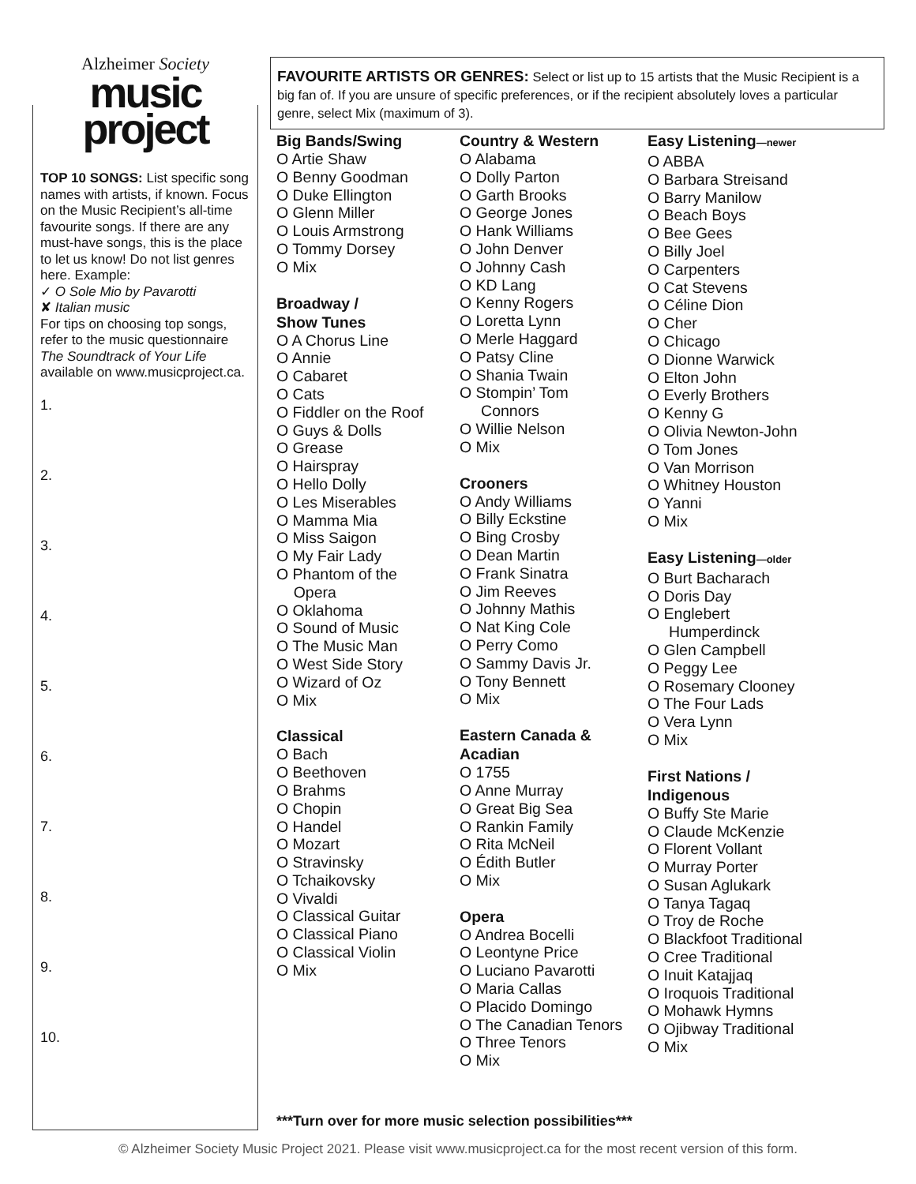Alzheimer Society
music
project
TOP 10 SONGS: List specific song names with artists, if known. Focus on the Music Recipient’s all-time favourite songs. If there are any must-have songs, this is the place to let us know! Do not list genres here. Example:
✓ O Sole Mio by Pavarotti
✘ Italian music
For tips on choosing top songs, refer to the music questionnaire The Soundtrack of Your Life available on www.musicproject.ca.
1.
2.
3.
4.
5.
6.
7.
8.
9.
10.
FAVOURITE ARTISTS OR GENRES: Select or list up to 15 artists that the Music Recipient is a big fan of. If you are unsure of specific preferences, or if the recipient absolutely loves a particular genre, select Mix (maximum of 3).
Big Bands/Swing
O Artie Shaw
O Benny Goodman
O Duke Ellington
O Glenn Miller
O Louis Armstrong
O Tommy Dorsey
O Mix
Broadway /
Show Tunes
O A Chorus Line
O Annie
O Cabaret
O Cats
O Fiddler on the Roof
O Guys & Dolls
O Grease
O Hairspray
O Hello Dolly
O Les Miserables
O Mamma Mia
O Miss Saigon
O My Fair Lady
O Phantom of the
Opera
O Oklahoma
O Sound of Music
O The Music Man
O West Side Story
O Wizard of Oz
O Mix
Classical
O Bach
O Beethoven
O Brahms
O Chopin
O Handel
O Mozart
O Stravinsky
O Tchaikovsky
O Vivaldi
O Classical Guitar
O Classical Piano
O Classical Violin
O Mix
Country & Western
O Alabama
O Dolly Parton
O Garth Brooks
O George Jones
O Hank Williams
O John Denver
O Johnny Cash
O KD Lang
O Kenny Rogers
O Loretta Lynn
O Merle Haggard
O Patsy Cline
O Shania Twain
O Stompin’ Tom
Connors
O Willie Nelson
O Mix
Crooners
O Andy Williams
O Billy Eckstine
O Bing Crosby
O Dean Martin
O Frank Sinatra
O Jim Reeves
O Johnny Mathis
O Nat King Cole
O Perry Como
O Sammy Davis Jr.
O Tony Bennett
O Mix
Eastern Canada &
Acadian
O 1755
O Anne Murray
O Great Big Sea
O Rankin Family
O Rita McNeil
O Édith Butler
O Mix
Opera
O Andrea Bocelli
O Leontyne Price
O Luciano Pavarotti
O Maria Callas
O Placido Domingo
O The Canadian Tenors
O Three Tenors
O Mix
Easy Listening—newer
O ABBA
O Barbara Streisand
O Barry Manilow
O Beach Boys
O Bee Gees
O Billy Joel
O Carpenters
O Cat Stevens
O Céline Dion
O Cher
O Chicago
O Dionne Warwick
O Elton John
O Everly Brothers
O Kenny G
O Olivia Newton-John
O Tom Jones
O Van Morrison
O Whitney Houston
O Yanni
O Mix
Easy Listening—older
O Burt Bacharach
O Doris Day
O Englebert
Humperdinck
O Glen Campbell
O Peggy Lee
O Rosemary Clooney
O The Four Lads
O Vera Lynn
O Mix
First Nations /
Indigenous
O Buffy Ste Marie
O Claude McKenzie
O Florent Vollant
O Murray Porter
O Susan Aglukark
O Tanya Tagaq
O Troy de Roche
O Blackfoot Traditional
O Cree Traditional
O Inuit Katajjaq
O Iroquois Traditional
O Mohawk Hymns
O Ojibway Traditional
O Mix
***Turn over for more music selection possibilities***
© Alzheimer Society Music Project 2021. Please visit www.musicproject.ca for the most recent version of this form.